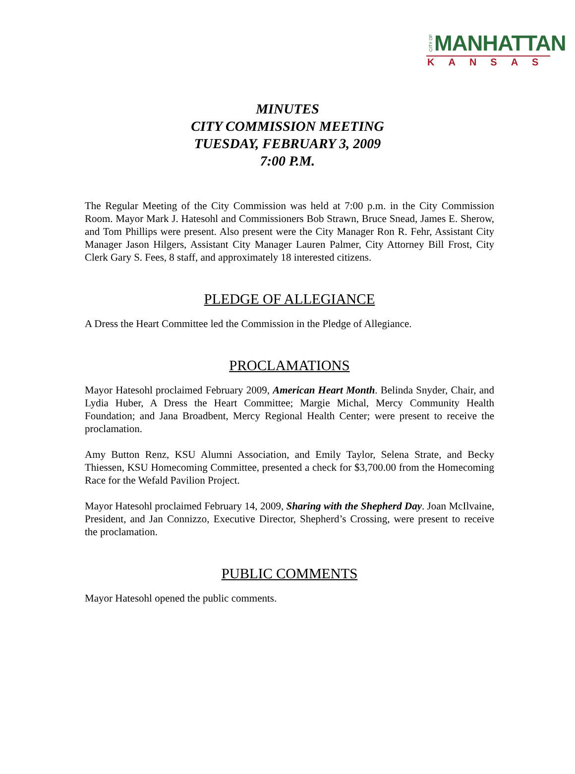CITY OF MANHATTAN
KANSAS
MINUTES
CITY COMMISSION MEETING
TUESDAY, FEBRUARY 3, 2009
7:00 P.M.
The Regular Meeting of the City Commission was held at 7:00 p.m. in the City Commission Room. Mayor Mark J. Hatesohl and Commissioners Bob Strawn, Bruce Snead, James E. Sherow, and Tom Phillips were present. Also present were the City Manager Ron R. Fehr, Assistant City Manager Jason Hilgers, Assistant City Manager Lauren Palmer, City Attorney Bill Frost, City Clerk Gary S. Fees, 8 staff, and approximately 18 interested citizens.
PLEDGE OF ALLEGIANCE
A Dress the Heart Committee led the Commission in the Pledge of Allegiance.
PROCLAMATIONS
Mayor Hatesohl proclaimed February 2009, American Heart Month. Belinda Snyder, Chair, and Lydia Huber, A Dress the Heart Committee; Margie Michal, Mercy Community Health Foundation; and Jana Broadbent, Mercy Regional Health Center; were present to receive the proclamation.
Amy Button Renz, KSU Alumni Association, and Emily Taylor, Selena Strate, and Becky Thiessen, KSU Homecoming Committee, presented a check for $3,700.00 from the Homecoming Race for the Wefald Pavilion Project.
Mayor Hatesohl proclaimed February 14, 2009, Sharing with the Shepherd Day. Joan McIlvaine, President, and Jan Connizzo, Executive Director, Shepherd’s Crossing, were present to receive the proclamation.
PUBLIC COMMENTS
Mayor Hatesohl opened the public comments.